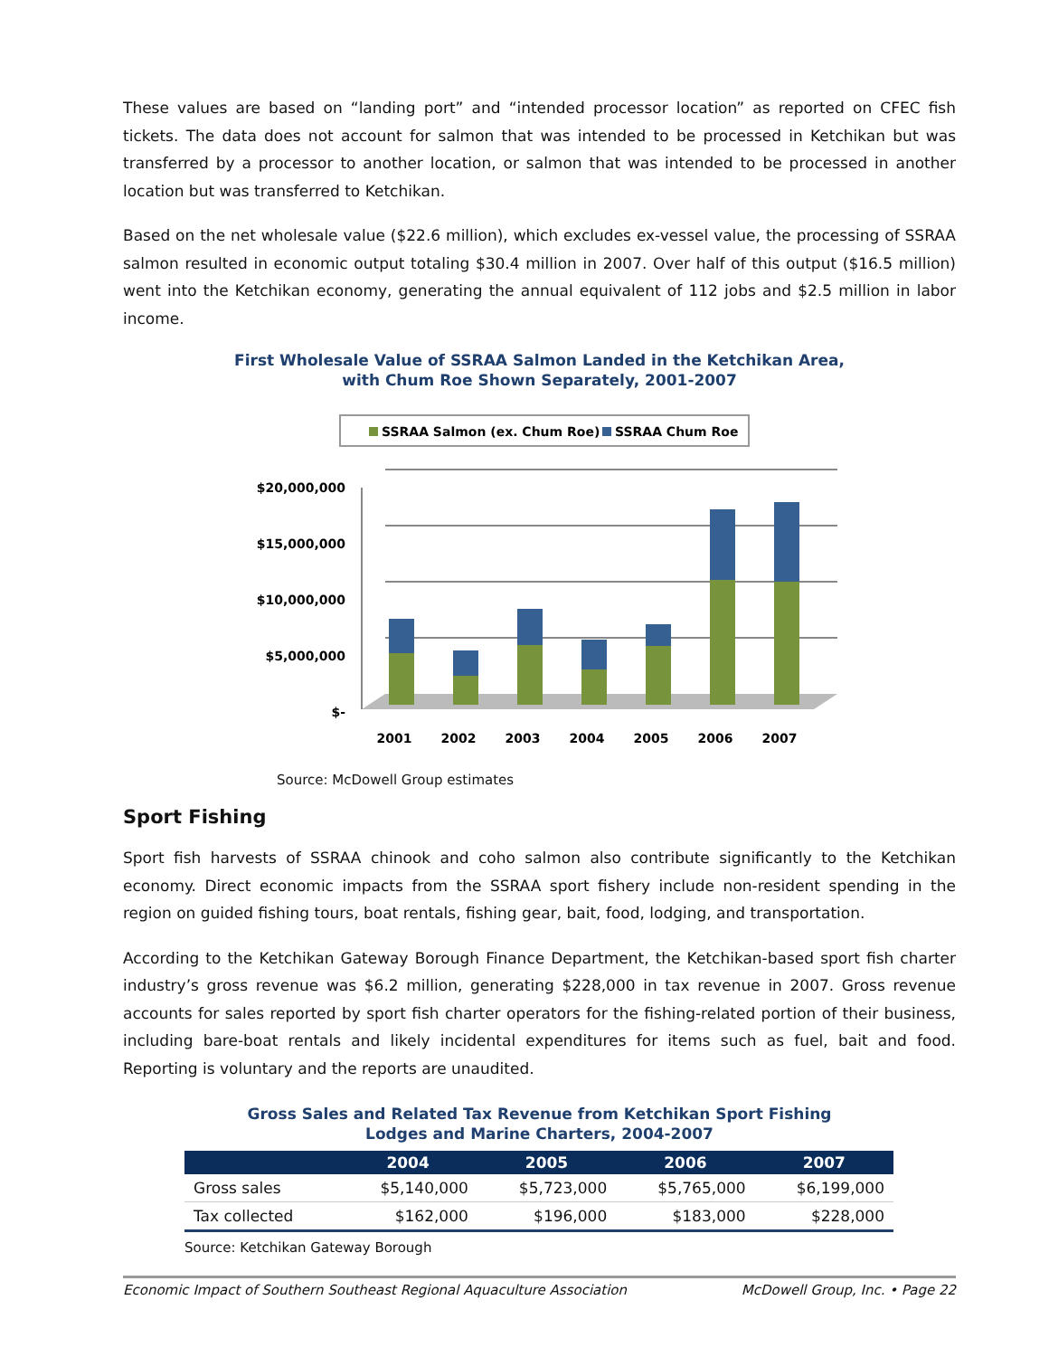These values are based on “landing port” and “intended processor location” as reported on CFEC fish tickets. The data does not account for salmon that was intended to be processed in Ketchikan but was transferred by a processor to another location, or salmon that was intended to be processed in another location but was transferred to Ketchikan.
Based on the net wholesale value ($22.6 million), which excludes ex-vessel value, the processing of SSRAA salmon resulted in economic output totaling $30.4 million in 2007. Over half of this output ($16.5 million) went into the Ketchikan economy, generating the annual equivalent of 112 jobs and $2.5 million in labor income.
First Wholesale Value of SSRAA Salmon Landed in the Ketchikan Area,
with Chum Roe Shown Separately, 2001-2007
SSRAA Salmon (ex. Chum Roe)
SSRAA Chum Roe
$20,000,000
$15,000,000
$10,000,000
$5,000,000
$-
2001
2002
2003
2004
2005
2006
2007
Source: McDowell Group estimates
Sport Fishing
Sport fish harvests of SSRAA chinook and coho salmon also contribute significantly to the Ketchikan economy. Direct economic impacts from the SSRAA sport fishery include non-resident spending in the region on guided fishing tours, boat rentals, fishing gear, bait, food, lodging, and transportation.
According to the Ketchikan Gateway Borough Finance Department, the Ketchikan-based sport fish charter industry’s gross revenue was $6.2 million, generating $228,000 in tax revenue in 2007. Gross revenue accounts for sales reported by sport fish charter operators for the fishing-related portion of their business, including bare-boat rentals and likely incidental expenditures for items such as fuel, bait and food. Reporting is voluntary and the reports are unaudited.
Gross Sales and Related Tax Revenue from Ketchikan Sport Fishing
Lodges and Marine Charters, 2004-2007
| | 2004 | 2005 | 2006 | 2007 |
| --- | --- | --- | --- | --- |
| Gross sales | $5,140,000 | $5,723,000 | $5,765,000 | $6,199,000 |
| Tax collected | $162,000 | $196,000 | $183,000 | $228,000 |
Source: Ketchikan Gateway Borough
Economic Impact of Southern Southeast Regional Aquaculture Association McDowell Group, Inc. • Page 22